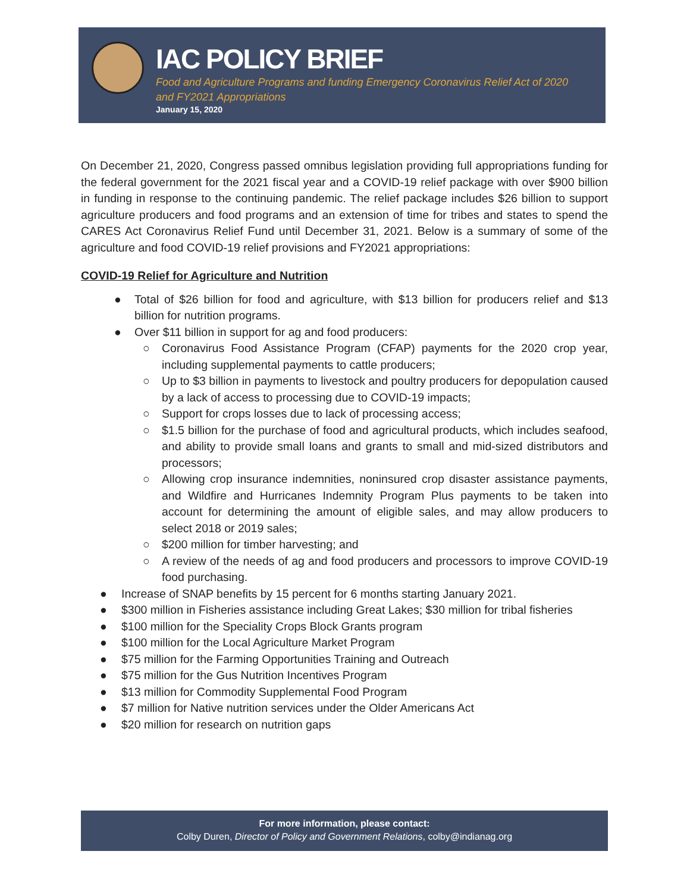IAC POLICY BRIEF
Food and Agriculture Programs and funding Emergency Coronavirus Relief Act of 2020 and FY2021 Appropriations
January 15, 2020
On December 21, 2020, Congress passed omnibus legislation providing full appropriations funding for the federal government for the 2021 fiscal year and a COVID-19 relief package with over $900 billion in funding in response to the continuing pandemic. The relief package includes $26 billion to support agriculture producers and food programs and an extension of time for tribes and states to spend the CARES Act Coronavirus Relief Fund until December 31, 2021. Below is a summary of some of the agriculture and food COVID-19 relief provisions and FY2021 appropriations:
COVID-19 Relief for Agriculture and Nutrition
● Total of $26 billion for food and agriculture, with $13 billion for producers relief and $13 billion for nutrition programs.
● Over $11 billion in support for ag and food producers:
○ Coronavirus Food Assistance Program (CFAP) payments for the 2020 crop year, including supplemental payments to cattle producers;
○ Up to $3 billion in payments to livestock and poultry producers for depopulation caused by a lack of access to processing due to COVID-19 impacts;
○ Support for crops losses due to lack of processing access;
○ $1.5 billion for the purchase of food and agricultural products, which includes seafood, and ability to provide small loans and grants to small and mid-sized distributors and processors;
○ Allowing crop insurance indemnities, noninsured crop disaster assistance payments, and Wildfire and Hurricanes Indemnity Program Plus payments to be taken into account for determining the amount of eligible sales, and may allow producers to select 2018 or 2019 sales;
○ $200 million for timber harvesting; and
○ A review of the needs of ag and food producers and processors to improve COVID-19 food purchasing.
● Increase of SNAP benefits by 15 percent for 6 months starting January 2021.
● $300 million in Fisheries assistance including Great Lakes; $30 million for tribal fisheries
● $100 million for the Speciality Crops Block Grants program
● $100 million for the Local Agriculture Market Program
● $75 million for the Farming Opportunities Training and Outreach
● $75 million for the Gus Nutrition Incentives Program
● $13 million for Commodity Supplemental Food Program
● $7 million for Native nutrition services under the Older Americans Act
● $20 million for research on nutrition gaps
For more information, please contact:
Colby Duren, Director of Policy and Government Relations, colby@indianag.org